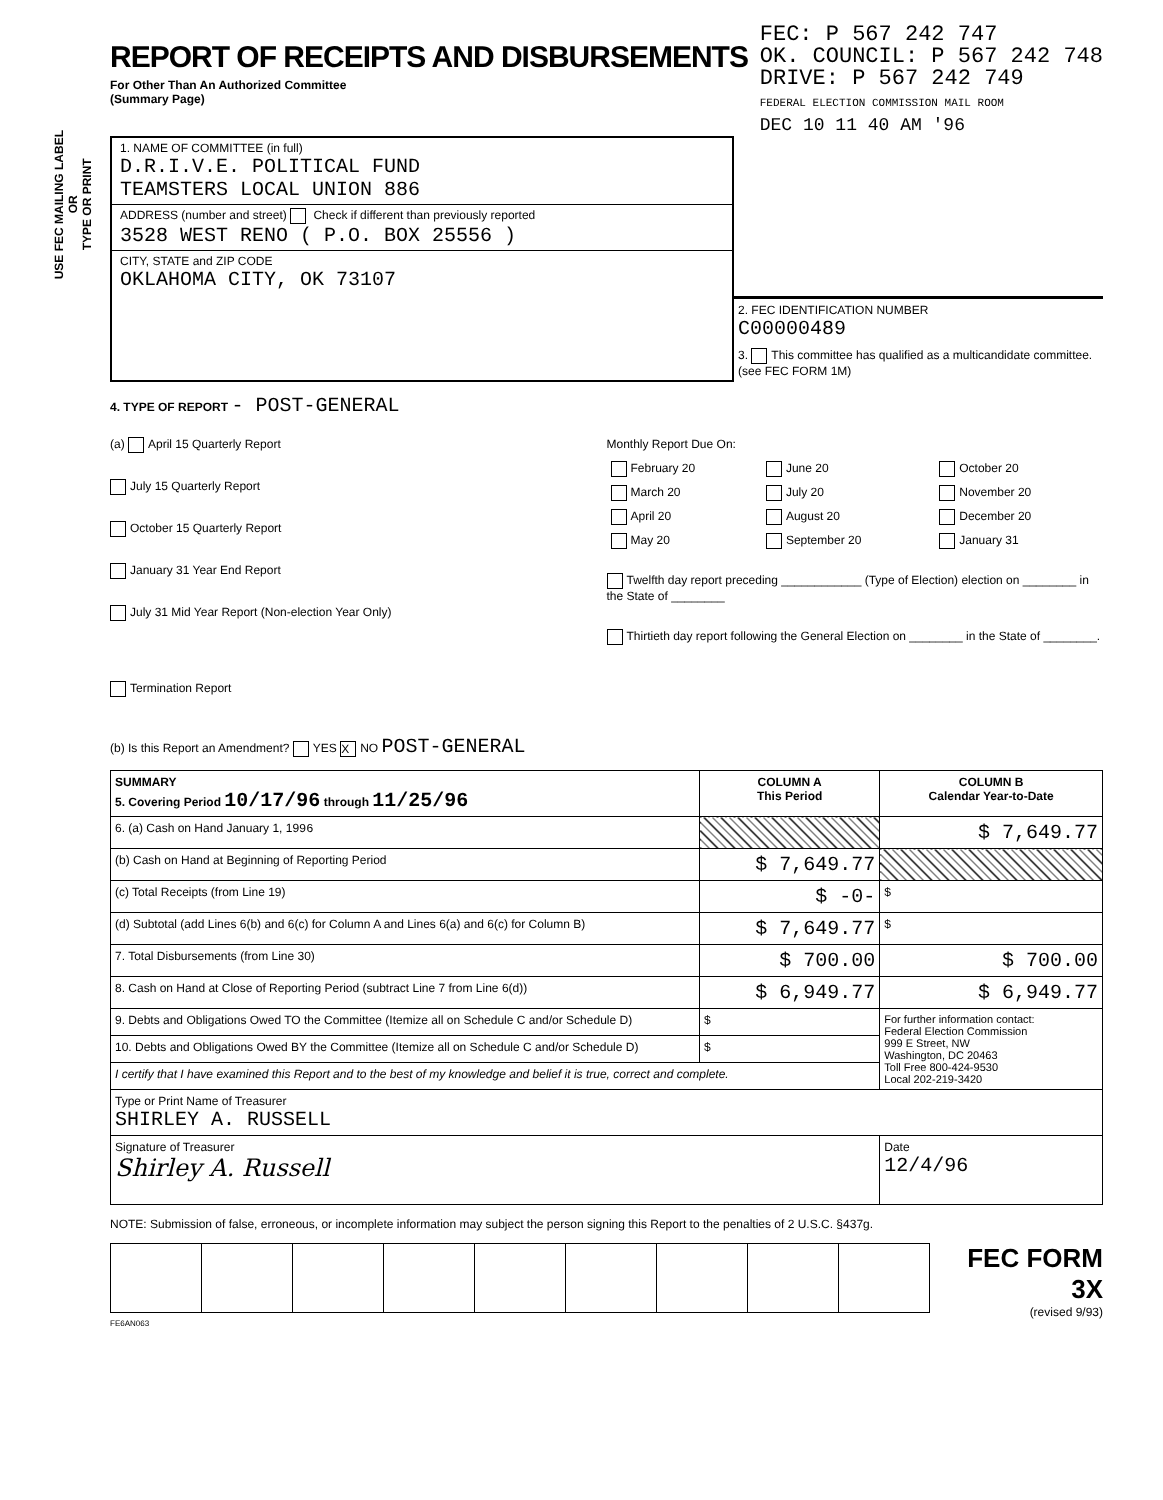USE FEC MAILING LABEL
OR
TYPE OR PRINT
REPORT OF RECEIPTS AND DISBURSEMENTS
For Other Than An Authorized Committee
(Summary Page)
FEC: P 567 242 747
OK. COUNCIL: P 567 242 748
DRIVE: P 567 242 749
FEDERAL ELECTION COMMISSION MAIL ROOM
DEC 10 11 40 AM '96
1. NAME OF COMMITTEE (in full)
D.R.I.V.E. POLITICAL FUND
TEAMSTERS LOCAL UNION 886
ADDRESS (number and street) Check if different than previously reported
3528 WEST RENO ( P.O. BOX 25556 )
CITY, STATE and ZIP CODE
OKLAHOMA CITY, OK 73107
2. FEC IDENTIFICATION NUMBER
C00000489
3. This committee has qualified as a multicandidate committee. (see FEC FORM 1M)
4. TYPE OF REPORT - POST-GENERAL
(a) April 15 Quarterly Report
July 15 Quarterly Report
October 15 Quarterly Report
January 31 Year End Report
July 31 Mid Year Report (Non-election Year Only)
Termination Report
Monthly Report Due On:
| February 20 | June 20 | October 20 |
| March 20 | July 20 | November 20 |
| April 20 | August 20 | December 20 |
| May 20 | September 20 | January 31 |
Twelfth day report preceding ____________ (Type of Election) election on ________ in the State of ________
Thirtieth day report following the General Election on ________ in the State of ________.
(b) Is this Report an Amendment? YES X NO POST-GENERAL
| SUMMARY 5. Covering Period 10/17/96 through 11/25/96 | COLUMN A This Period | COLUMN B Calendar Year-to-Date |
| --- | --- | --- |
| 6. (a) Cash on Hand January 1, 19 96 | | $ 7,649.77 |
| (b) Cash on Hand at Beginning of Reporting Period | $ 7,649.77 | |
| (c) Total Receipts (from Line 19) | $ -0- | $ |
| (d) Subtotal (add Lines 6(b) and 6(c) for Column A and Lines 6(a) and 6(c) for Column B) | $ 7,649.77 | $ |
| 7. Total Disbursements (from Line 30) | $ 700.00 | $ 700.00 |
| 8. Cash on Hand at Close of Reporting Period (subtract Line 7 from Line 6(d)) | $ 6,949.77 | $ 6,949.77 |
| 9. Debts and Obligations Owed TO the Committee (Itemize all on Schedule C and/or Schedule D) | $ | For further information contact: Federal Election Commission 999 E Street, NW Washington, DC 20463 Toll Free 800-424-9530 Local 202-219-3420 |
| 10. Debts and Obligations Owed BY the Committee (Itemize all on Schedule C and/or Schedule D) | $ | |
| I certify that I have examined this Report and to the best of my knowledge and belief it is true, correct and complete. | | |
| Type or Print Name of Treasurer SHIRLEY A. RUSSELL | | |
| Signature of Treasurer Shirley A. Russell | | Date 12/4/96 |
NOTE: Submission of false, erroneous, or incomplete information may subject the person signing this Report to the penalties of 2 U.S.C. §437g.
FEC FORM 3X
(revised 9/93)
FE6AN063